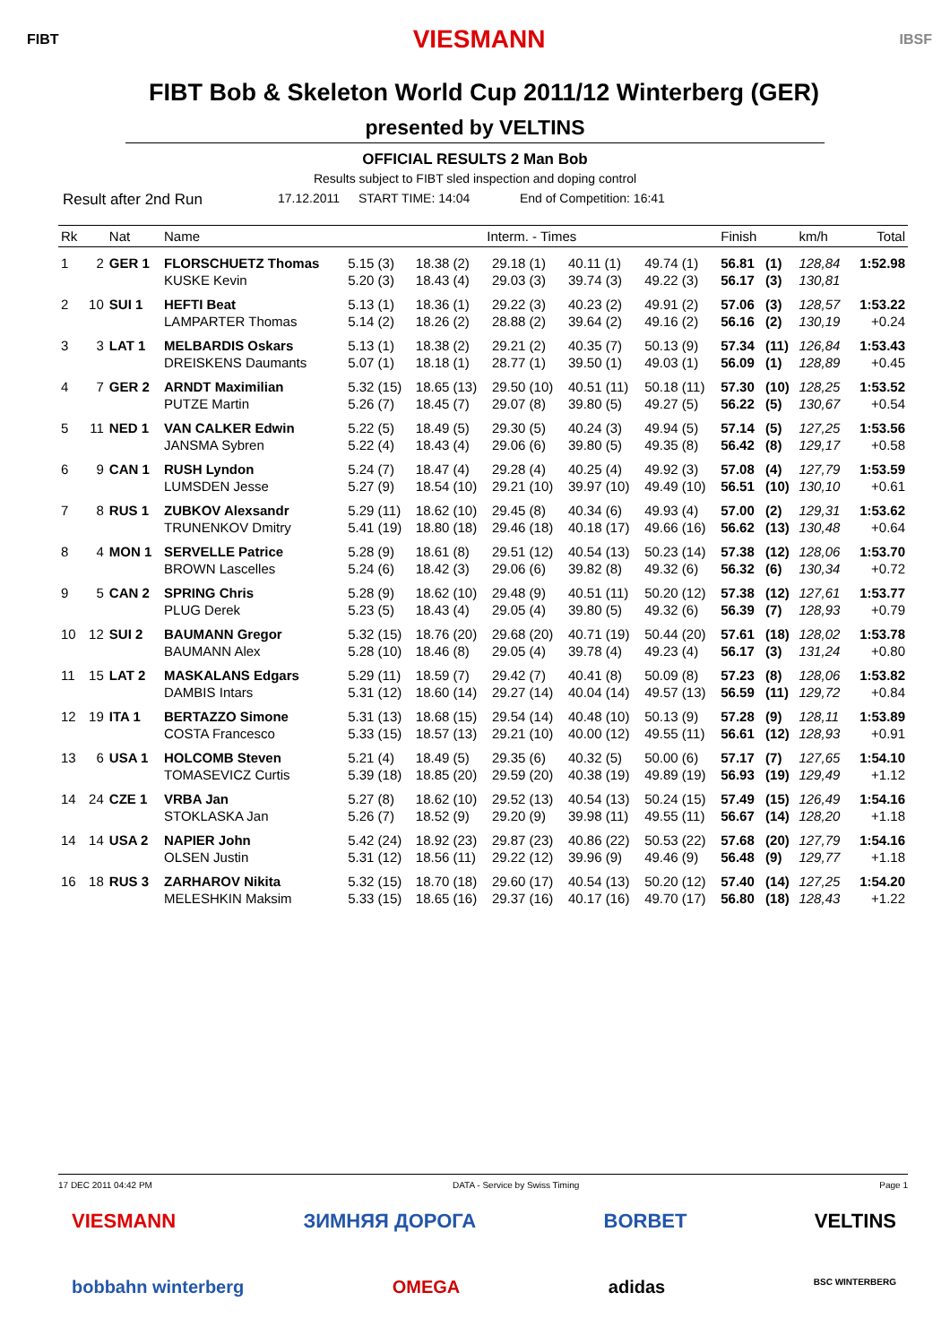FIBT VIESMANN IBSF
FIBT Bob & Skeleton World Cup 2011/12 Winterberg (GER)
presented by VELTINS
OFFICIAL RESULTS 2 Man Bob
Results subject to FIBT sled inspection and doping control
Result after 2nd Run 17.12.2011 START TIME: 14:04 End of Competition: 16:41
| Rk | | Nat | Name | Interm. - Times | | | | | Finish | | km/h | Total |
| --- | --- | --- | --- | --- | --- | --- | --- | --- | --- | --- | --- | --- |
| 1 | 2 | GER 1 | FLORSCHUETZ Thomas | 5.15 (3) | 18.38 (2) | 29.18 (1) | 40.11 (1) | 49.74 (1) | 56.81 | (1) | 128,84 | 1:52.98 |
| | | | KUSKE Kevin | 5.20 (3) | 18.43 (4) | 29.03 (3) | 39.74 (3) | 49.22 (3) | 56.17 | (3) | 130,81 | |
| 2 | 10 | SUI 1 | HEFTI Beat | 5.13 (1) | 18.36 (1) | 29.22 (3) | 40.23 (2) | 49.91 (2) | 57.06 | (3) | 128,57 | 1:53.22 |
| | | | LAMPARTER Thomas | 5.14 (2) | 18.26 (2) | 28.88 (2) | 39.64 (2) | 49.16 (2) | 56.16 | (2) | 130,19 | +0.24 |
| 3 | 3 | LAT 1 | MELBARDIS Oskars | 5.13 (1) | 18.38 (2) | 29.21 (2) | 40.35 (7) | 50.13 (9) | 57.34 | (11) | 126,84 | 1:53.43 |
| | | | DREISKENS Daumants | 5.07 (1) | 18.18 (1) | 28.77 (1) | 39.50 (1) | 49.03 (1) | 56.09 | (1) | 128,89 | +0.45 |
| 4 | 7 | GER 2 | ARNDT Maximilian | 5.32 (15) | 18.65 (13) | 29.50 (10) | 40.51 (11) | 50.18 (11) | 57.30 | (10) | 128,25 | 1:53.52 |
| | | | PUTZE Martin | 5.26 (7) | 18.45 (7) | 29.07 (8) | 39.80 (5) | 49.27 (5) | 56.22 | (5) | 130,67 | +0.54 |
| 5 | 11 | NED 1 | VAN CALKER Edwin | 5.22 (5) | 18.49 (5) | 29.30 (5) | 40.24 (3) | 49.94 (5) | 57.14 | (5) | 127,25 | 1:53.56 |
| | | | JANSMA Sybren | 5.22 (4) | 18.43 (4) | 29.06 (6) | 39.80 (5) | 49.35 (8) | 56.42 | (8) | 129,17 | +0.58 |
| 6 | 9 | CAN 1 | RUSH Lyndon | 5.24 (7) | 18.47 (4) | 29.28 (4) | 40.25 (4) | 49.92 (3) | 57.08 | (4) | 127,79 | 1:53.59 |
| | | | LUMSDEN Jesse | 5.27 (9) | 18.54 (10) | 29.21 (10) | 39.97 (10) | 49.49 (10) | 56.51 | (10) | 130,10 | +0.61 |
| 7 | 8 | RUS 1 | ZUBKOV Alexsandr | 5.29 (11) | 18.62 (10) | 29.45 (8) | 40.34 (6) | 49.93 (4) | 57.00 | (2) | 129,31 | 1:53.62 |
| | | | TRUNENKOV Dmitry | 5.41 (19) | 18.80 (18) | 29.46 (18) | 40.18 (17) | 49.66 (16) | 56.62 | (13) | 130,48 | +0.64 |
| 8 | 4 | MON 1 | SERVELLE Patrice | 5.28 (9) | 18.61 (8) | 29.51 (12) | 40.54 (13) | 50.23 (14) | 57.38 | (12) | 128,06 | 1:53.70 |
| | | | BROWN Lascelles | 5.24 (6) | 18.42 (3) | 29.06 (6) | 39.82 (8) | 49.32 (6) | 56.32 | (6) | 130,34 | +0.72 |
| 9 | 5 | CAN 2 | SPRING Chris | 5.28 (9) | 18.62 (10) | 29.48 (9) | 40.51 (11) | 50.20 (12) | 57.38 | (12) | 127,61 | 1:53.77 |
| | | | PLUG Derek | 5.23 (5) | 18.43 (4) | 29.05 (4) | 39.80 (5) | 49.32 (6) | 56.39 | (7) | 128,93 | +0.79 |
| 10 | 12 | SUI 2 | BAUMANN Gregor | 5.32 (15) | 18.76 (20) | 29.68 (20) | 40.71 (19) | 50.44 (20) | 57.61 | (18) | 128,02 | 1:53.78 |
| | | | BAUMANN Alex | 5.28 (10) | 18.46 (8) | 29.05 (4) | 39.78 (4) | 49.23 (4) | 56.17 | (3) | 131,24 | +0.80 |
| 11 | 15 | LAT 2 | MASKALANS Edgars | 5.29 (11) | 18.59 (7) | 29.42 (7) | 40.41 (8) | 50.09 (8) | 57.23 | (8) | 128,06 | 1:53.82 |
| | | | DAMBIS Intars | 5.31 (12) | 18.60 (14) | 29.27 (14) | 40.04 (14) | 49.57 (13) | 56.59 | (11) | 129,72 | +0.84 |
| 12 | 19 | ITA 1 | BERTAZZO Simone | 5.31 (13) | 18.68 (15) | 29.54 (14) | 40.48 (10) | 50.13 (9) | 57.28 | (9) | 128,11 | 1:53.89 |
| | | | COSTA Francesco | 5.33 (15) | 18.57 (13) | 29.21 (10) | 40.00 (12) | 49.55 (11) | 56.61 | (12) | 128,93 | +0.91 |
| 13 | 6 | USA 1 | HOLCOMB Steven | 5.21 (4) | 18.49 (5) | 29.35 (6) | 40.32 (5) | 50.00 (6) | 57.17 | (7) | 127,65 | 1:54.10 |
| | | | TOMASEVICZ Curtis | 5.39 (18) | 18.85 (20) | 29.59 (20) | 40.38 (19) | 49.89 (19) | 56.93 | (19) | 129,49 | +1.12 |
| 14 | 24 | CZE 1 | VRBA Jan | 5.27 (8) | 18.62 (10) | 29.52 (13) | 40.54 (13) | 50.24 (15) | 57.49 | (15) | 126,49 | 1:54.16 |
| | | | STOKLASKA Jan | 5.26 (7) | 18.52 (9) | 29.20 (9) | 39.98 (11) | 49.55 (11) | 56.67 | (14) | 128,20 | +1.18 |
| 14 | 14 | USA 2 | NAPIER John | 5.42 (24) | 18.92 (23) | 29.87 (23) | 40.86 (22) | 50.53 (22) | 57.68 | (20) | 127,79 | 1:54.16 |
| | | | OLSEN Justin | 5.31 (12) | 18.56 (11) | 29.22 (12) | 39.96 (9) | 49.46 (9) | 56.48 | (9) | 129,77 | +1.18 |
| 16 | 18 | RUS 3 | ZARHAROV Nikita | 5.32 (15) | 18.70 (18) | 29.60 (17) | 40.54 (13) | 50.20 (12) | 57.40 | (14) | 127,25 | 1:54.20 |
| | | | MELESHKIN Maksim | 5.33 (15) | 18.65 (16) | 29.37 (16) | 40.17 (16) | 49.70 (17) | 56.80 | (18) | 128,43 | +1.22 |
17 DEC 2011 04:42 PM DATA - Service by Swiss Timing Page 1
VIESMANN ЗИМНЯЯ ДОРОГА BORBET VELTINS
bobbahn winterberg OMEGA adidas BSC WINTERBERG